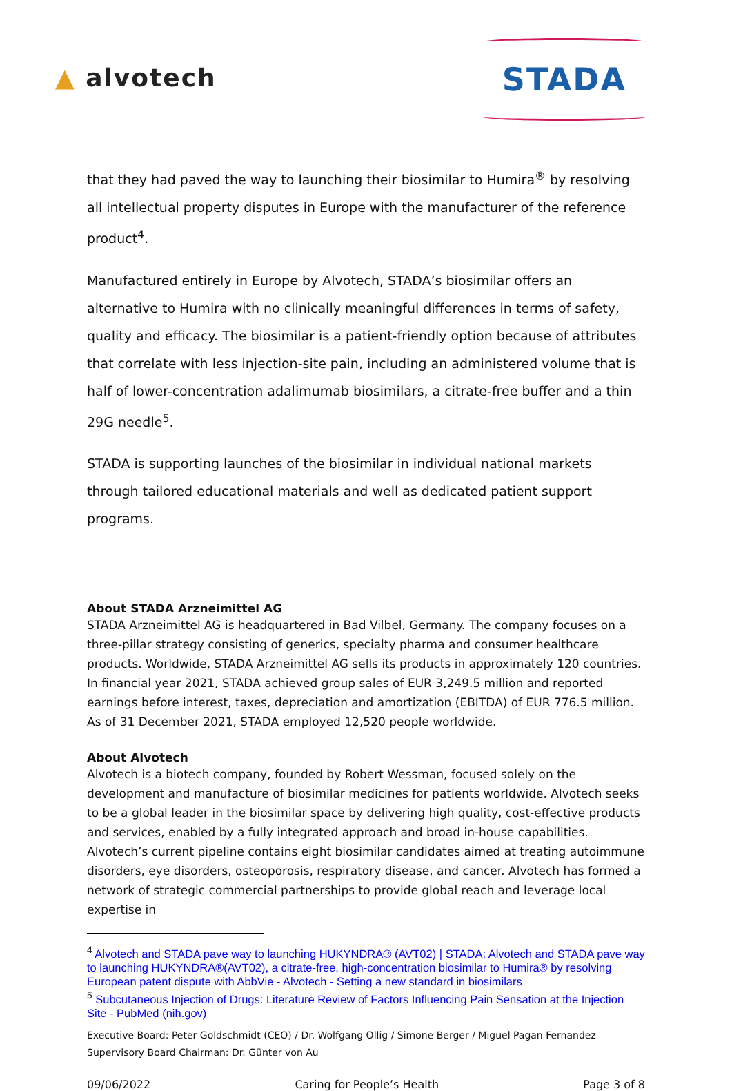▲ alvotech
STADA
that they had paved the way to launching their biosimilar to Humira<sup>®</sup> by resolving all intellectual property disputes in Europe with the manufacturer of the reference product<sup>4</sup>.
Manufactured entirely in Europe by Alvotech, STADA’s biosimilar offers an alternative to Humira with no clinically meaningful differences in terms of safety, quality and efficacy. The biosimilar is a patient-friendly option because of attributes that correlate with less injection-site pain, including an administered volume that is half of lower-concentration adalimumab biosimilars, a citrate-free buffer and a thin 29G needle<sup>5</sup>.
STADA is supporting launches of the biosimilar in individual national markets through tailored educational materials and well as dedicated patient support programs.
About STADA Arzneimittel AG
STADA Arzneimittel AG is headquartered in Bad Vilbel, Germany. The company focuses on a three-pillar strategy consisting of generics, specialty pharma and consumer healthcare products. Worldwide, STADA Arzneimittel AG sells its products in approximately 120 countries. In financial year 2021, STADA achieved group sales of EUR 3,249.5 million and reported earnings before interest, taxes, depreciation and amortization (EBITDA) of EUR 776.5 million. As of 31 December 2021, STADA employed 12,520 people worldwide.
About Alvotech
Alvotech is a biotech company, founded by Robert Wessman, focused solely on the development and manufacture of biosimilar medicines for patients worldwide. Alvotech seeks to be a global leader in the biosimilar space by delivering high quality, cost-effective products and services, enabled by a fully integrated approach and broad in-house capabilities. Alvotech’s current pipeline contains eight biosimilar candidates aimed at treating autoimmune disorders, eye disorders, osteoporosis, respiratory disease, and cancer. Alvotech has formed a network of strategic commercial partnerships to provide global reach and leverage local expertise in
<sup>4</sup> Alvotech and STADA pave way to launching HUKYNDRA® (AVT02) | STADA; Alvotech and STADA pave way to launching HUKYNDRA®(AVT02), a citrate-free, high-concentration biosimilar to Humira® by resolving European patent dispute with AbbVie - Alvotech - Setting a new standard in biosimilars
<sup>5</sup> Subcutaneous Injection of Drugs: Literature Review of Factors Influencing Pain Sensation at the Injection Site - PubMed (nih.gov)
Executive Board: Peter Goldschmidt (CEO) / Dr. Wolfgang Ollig / Simone Berger / Miguel Pagan Fernandez
Supervisory Board Chairman: Dr. Günter von Au
09/06/2022 Caring for People’s Health Page 3 of 8